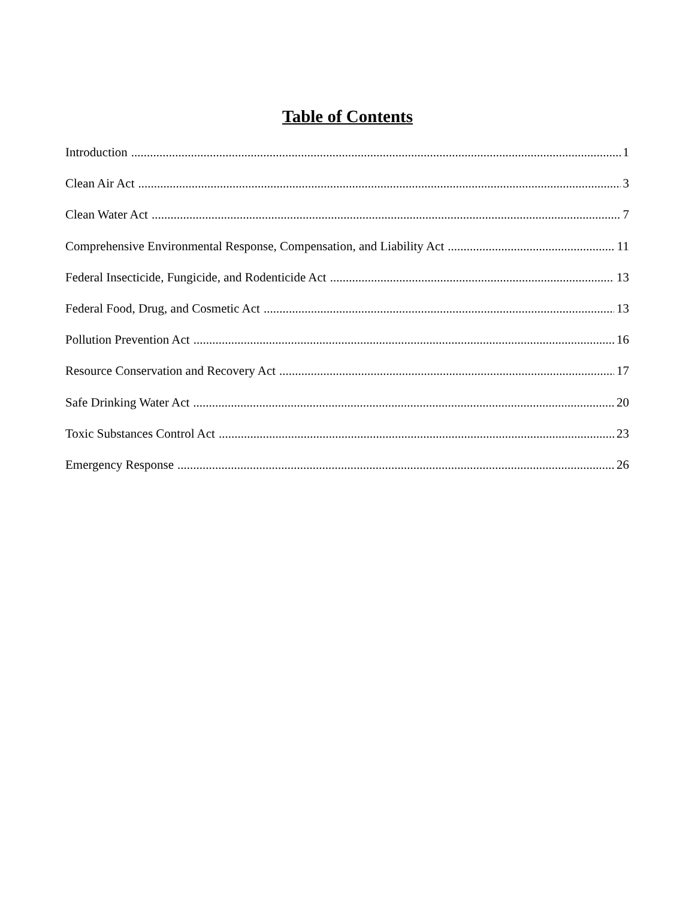Table of Contents
Introduction 1
Clean Air Act 3
Clean Water Act 7
Comprehensive Environmental Response, Compensation, and Liability Act 11
Federal Insecticide, Fungicide, and Rodenticide Act 13
Federal Food, Drug, and Cosmetic Act 13
Pollution Prevention Act 16
Resource Conservation and Recovery Act 17
Safe Drinking Water Act 20
Toxic Substances Control Act 23
Emergency Response 26